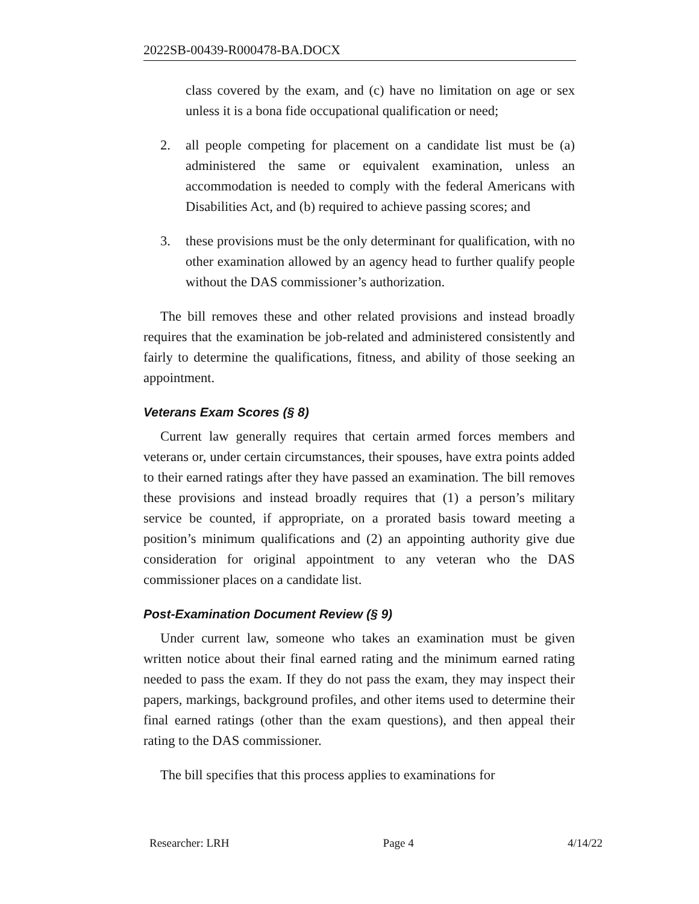2022SB-00439-R000478-BA.DOCX
class covered by the exam, and (c) have no limitation on age or sex unless it is a bona fide occupational qualification or need;
2. all people competing for placement on a candidate list must be (a) administered the same or equivalent examination, unless an accommodation is needed to comply with the federal Americans with Disabilities Act, and (b) required to achieve passing scores; and
3. these provisions must be the only determinant for qualification, with no other examination allowed by an agency head to further qualify people without the DAS commissioner’s authorization.
The bill removes these and other related provisions and instead broadly requires that the examination be job-related and administered consistently and fairly to determine the qualifications, fitness, and ability of those seeking an appointment.
Veterans Exam Scores (§ 8)
Current law generally requires that certain armed forces members and veterans or, under certain circumstances, their spouses, have extra points added to their earned ratings after they have passed an examination. The bill removes these provisions and instead broadly requires that (1) a person’s military service be counted, if appropriate, on a prorated basis toward meeting a position’s minimum qualifications and (2) an appointing authority give due consideration for original appointment to any veteran who the DAS commissioner places on a candidate list.
Post-Examination Document Review (§ 9)
Under current law, someone who takes an examination must be given written notice about their final earned rating and the minimum earned rating needed to pass the exam. If they do not pass the exam, they may inspect their papers, markings, background profiles, and other items used to determine their final earned ratings (other than the exam questions), and then appeal their rating to the DAS commissioner.
The bill specifies that this process applies to examinations for
Researcher: LRH Page 4 4/14/22